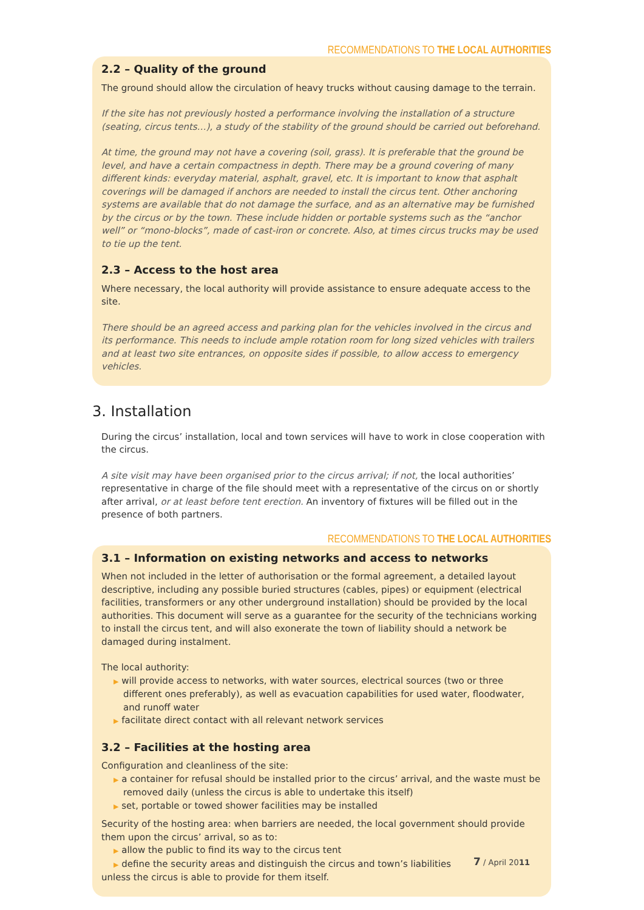RECOMMENDATIONS TO THE LOCAL AUTHORITIES
2.2 – Quality of the ground
The ground should allow the circulation of heavy trucks without causing damage to the terrain.
If the site has not previously hosted a performance involving the installation of a structure (seating, circus tents…), a study of the stability of the ground should be carried out beforehand.
At time, the ground may not have a covering (soil, grass). It is preferable that the ground be level, and have a certain compactness in depth. There may be a ground covering of many different kinds: everyday material, asphalt, gravel, etc. It is important to know that asphalt coverings will be damaged if anchors are needed to install the circus tent. Other anchoring systems are available that do not damage the surface, and as an alternative may be furnished by the circus or by the town. These include hidden or portable systems such as the “anchor well” or “mono-blocks”, made of cast-iron or concrete. Also, at times circus trucks may be used to tie up the tent.
2.3 – Access to the host area
Where necessary, the local authority will provide assistance to ensure adequate access to the site.
There should be an agreed access and parking plan for the vehicles involved in the circus and its performance. This needs to include ample rotation room for long sized vehicles with trailers and at least two site entrances, on opposite sides if possible, to allow access to emergency vehicles.
3. Installation
During the circus’ installation, local and town services will have to work in close cooperation with the circus.
A site visit may have been organised prior to the circus arrival; if not, the local authorities’ representative in charge of the file should meet with a representative of the circus on or shortly after arrival, or at least before tent erection. An inventory of fixtures will be filled out in the presence of both partners.
RECOMMENDATIONS TO THE LOCAL AUTHORITIES
3.1 – Information on existing networks and access to networks
When not included in the letter of authorisation or the formal agreement, a detailed layout descriptive, including any possible buried structures (cables, pipes) or equipment (electrical facilities, transformers or any other underground installation) should be provided by the local authorities. This document will serve as a guarantee for the security of the technicians working to install the circus tent, and will also exonerate the town of liability should a network be damaged during instalment.
The local authority:
▶ will provide access to networks, with water sources, electrical sources (two or three different ones preferably), as well as evacuation capabilities for used water, floodwater, and runoff water
▶ facilitate direct contact with all relevant network services
3.2 – Facilities at the hosting area
Configuration and cleanliness of the site:
▶ a container for refusal should be installed prior to the circus’ arrival, and the waste must be removed daily (unless the circus is able to undertake this itself)
▶ set, portable or towed shower facilities may be installed
Security of the hosting area: when barriers are needed, the local government should provide them upon the circus’ arrival, so as to:
▶ allow the public to find its way to the circus tent
▶ define the security areas and distinguish the circus and town’s liabilities
unless the circus is able to provide for them itself.
7 / April 2011